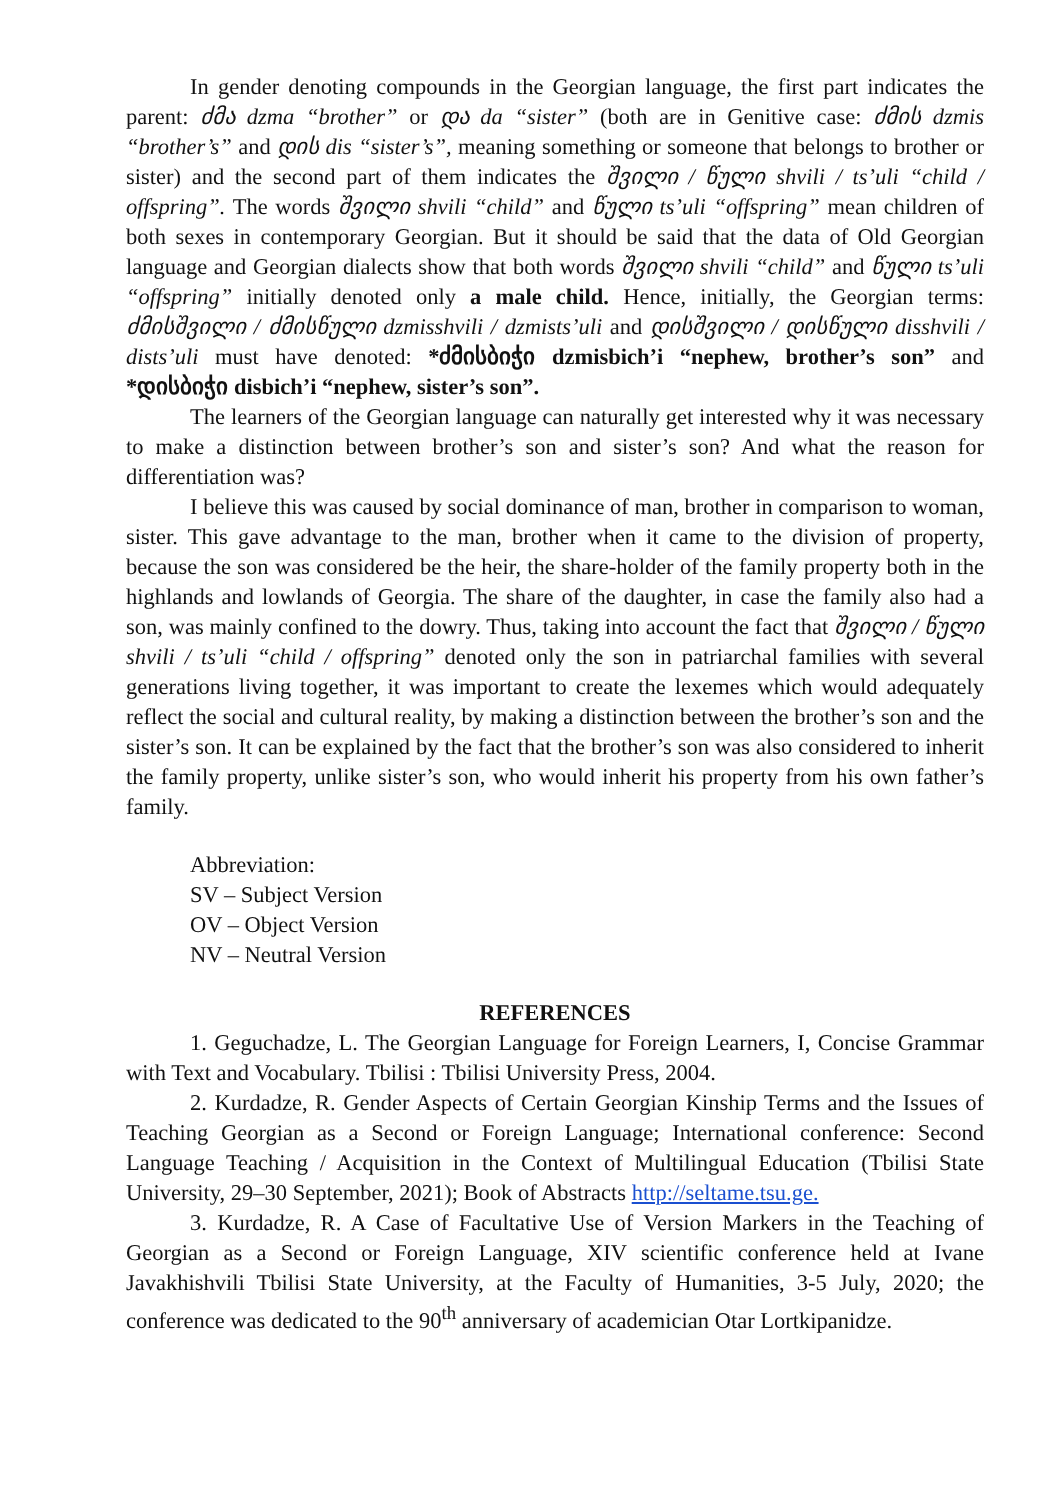In gender denoting compounds in the Georgian language, the first part indicates the parent: ძმა dzma “brother” or და da “sister” (both are in Genitive case: ძმის dzmis “brother’s” and დის dis “sister’s”, meaning something or someone that belongs to brother or sister) and the second part of them indicates the შვილი / წული shvili / ts’uli “child / offspring”. The words შვილი shvili “child” and წული ts’uli “offspring” mean children of both sexes in contemporary Georgian. But it should be said that the data of Old Georgian language and Georgian dialects show that both words შვილი shvili “child” and წული ts’uli “offspring” initially denoted only a male child. Hence, initially, the Georgian terms: ძმისშვილი / ძმისწული dzmisshvili / dzmists’uli and დისშვილი / დისწული disshvili / dists’uli must have denoted: *ძმისბიჭი dzmisbich’i “nephew, brother’s son” and *დისბიჭი disbich’i “nephew, sister’s son”.
The learners of the Georgian language can naturally get interested why it was necessary to make a distinction between brother’s son and sister’s son? And what the reason for differentiation was?
I believe this was caused by social dominance of man, brother in comparison to woman, sister. This gave advantage to the man, brother when it came to the division of property, because the son was considered be the heir, the share-holder of the family property both in the highlands and lowlands of Georgia. The share of the daughter, in case the family also had a son, was mainly confined to the dowry. Thus, taking into account the fact that შვილი / წული shvili / ts’uli “child / offspring” denoted only the son in patriarchal families with several generations living together, it was important to create the lexemes which would adequately reflect the social and cultural reality, by making a distinction between the brother’s son and the sister’s son. It can be explained by the fact that the brother’s son was also considered to inherit the family property, unlike sister’s son, who would inherit his property from his own father’s family.
Abbreviation:
SV – Subject Version
OV – Object Version
NV – Neutral Version
REFERENCES
1. Geguchadze, L. The Georgian Language for Foreign Learners, I, Concise Grammar with Text and Vocabulary. Tbilisi : Tbilisi University Press, 2004.
2. Kurdadze, R. Gender Aspects of Certain Georgian Kinship Terms and the Issues of Teaching Georgian as a Second or Foreign Language; International conference: Second Language Teaching / Acquisition in the Context of Multilingual Education (Tbilisi State University, 29–30 September, 2021); Book of Abstracts http://seltame.tsu.ge.
3. Kurdadze, R. A Case of Facultative Use of Version Markers in the Teaching of Georgian as a Second or Foreign Language, XIV scientific conference held at Ivane Javakhishvili Tbilisi State University, at the Faculty of Humanities, 3-5 July, 2020; the conference was dedicated to the 90<sup>th</sup> anniversary of academician Otar Lortkipanidze.